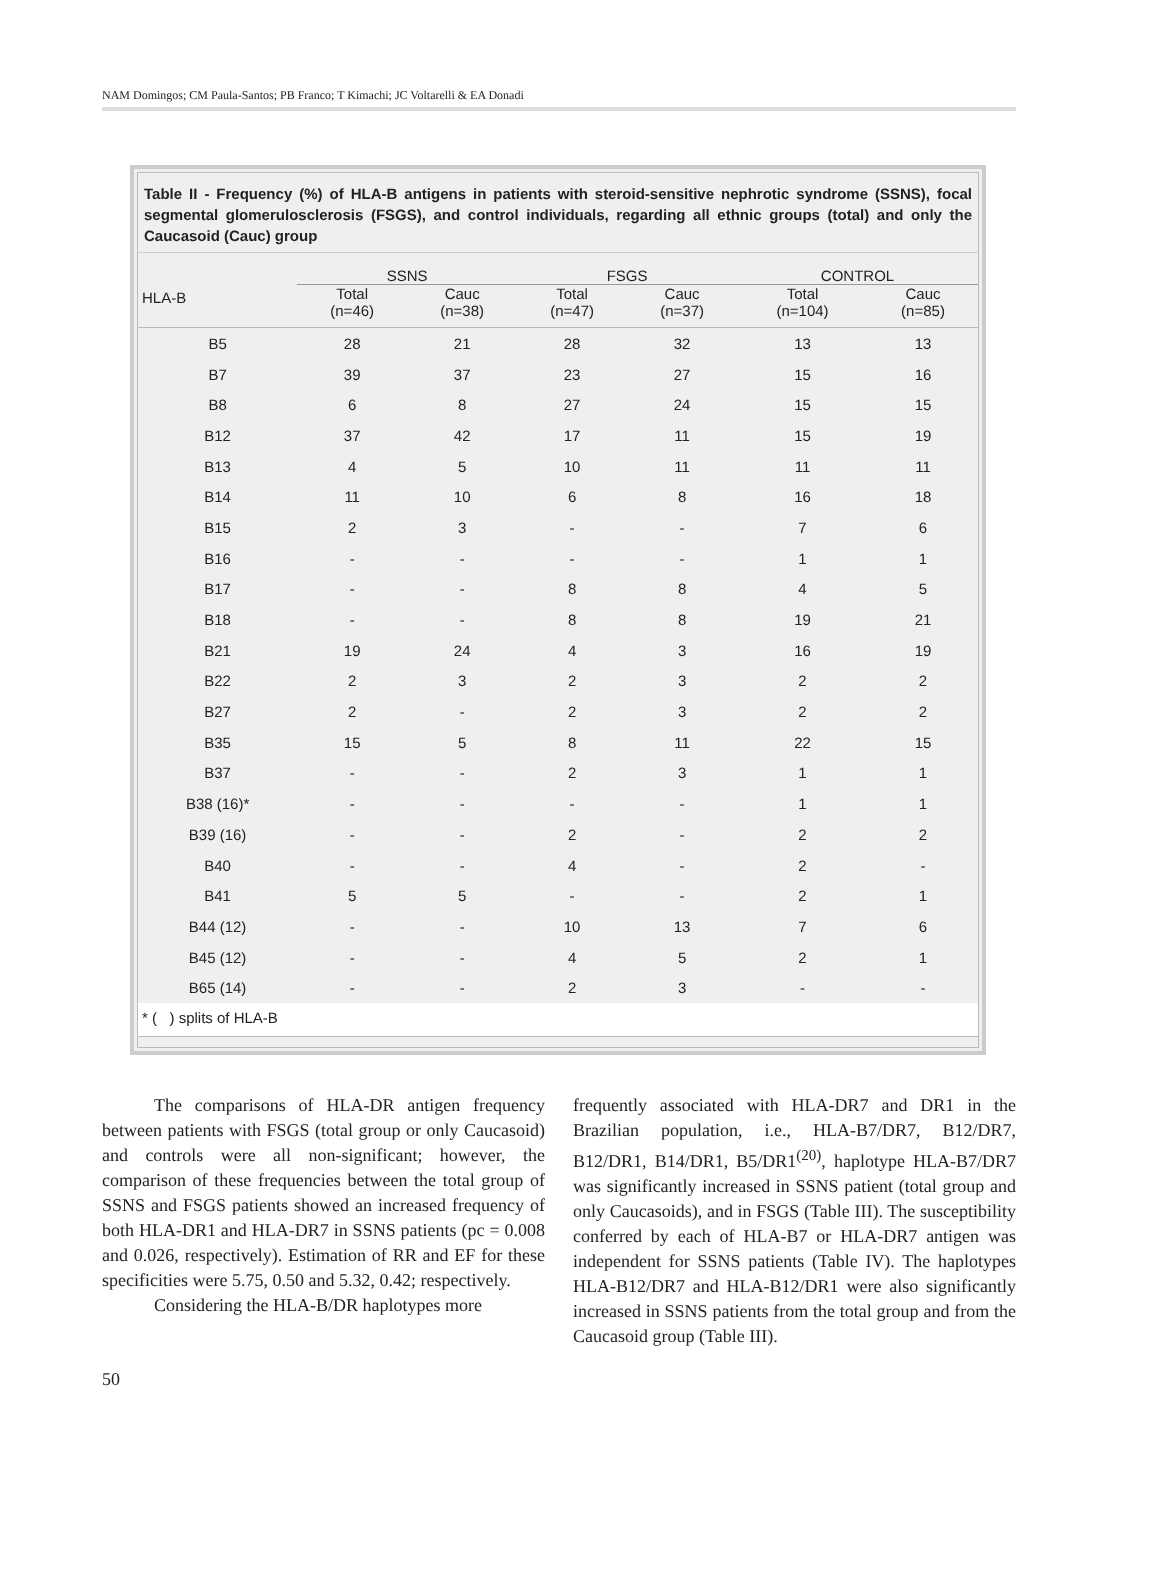NAM Domingos; CM Paula-Santos; PB Franco; T Kimachi; JC Voltarelli & EA Donadi
Table II - Frequency (%) of HLA-B antigens in patients with steroid-sensitive nephrotic syndrome (SSNS), focal segmental glomerulosclerosis (FSGS), and control individuals, regarding all ethnic groups (total) and only the Caucasoid (Cauc) group
| HLA-B | SSNS | | FSGS | | CONTROL | |
| --- | --- | --- | --- | --- | --- | --- |
| | Total (n=46) | Cauc (n=38) | Total (n=47) | Cauc (n=37) | Total (n=104) | Cauc (n=85) |
| B5 | 28 | 21 | 28 | 32 | 13 | 13 |
| B7 | 39 | 37 | 23 | 27 | 15 | 16 |
| B8 | 6 | 8 | 27 | 24 | 15 | 15 |
| B12 | 37 | 42 | 17 | 11 | 15 | 19 |
| B13 | 4 | 5 | 10 | 11 | 11 | 11 |
| B14 | 11 | 10 | 6 | 8 | 16 | 18 |
| B15 | 2 | 3 | - | - | 7 | 6 |
| B16 | - | - | - | - | 1 | 1 |
| B17 | - | - | 8 | 8 | 4 | 5 |
| B18 | - | - | 8 | 8 | 19 | 21 |
| B21 | 19 | 24 | 4 | 3 | 16 | 19 |
| B22 | 2 | 3 | 2 | 3 | 2 | 2 |
| B27 | 2 | - | 2 | 3 | 2 | 2 |
| B35 | 15 | 5 | 8 | 11 | 22 | 15 |
| B37 | - | - | 2 | 3 | 1 | 1 |
| B38 (16)* | - | - | - | - | 1 | 1 |
| B39 (16) | - | - | 2 | - | 2 | 2 |
| B40 | - | - | 4 | - | 2 | - |
| B41 | 5 | 5 | - | - | 2 | 1 |
| B44 (12) | - | - | 10 | 13 | 7 | 6 |
| B45 (12) | - | - | 4 | 5 | 2 | 1 |
| B65 (14) | - | - | 2 | 3 | - | - |
* ( ) splits of HLA-B
The comparisons of HLA-DR antigen frequency between patients with FSGS (total group or only Caucasoid) and controls were all non-significant; however, the comparison of these frequencies between the total group of SSNS and FSGS patients showed an increased frequency of both HLA-DR1 and HLA-DR7 in SSNS patients (pc = 0.008 and 0.026, respectively). Estimation of RR and EF for these specificities were 5.75, 0.50 and 5.32, 0.42; respectively.
Considering the HLA-B/DR haplotypes more
frequently associated with HLA-DR7 and DR1 in the Brazilian population, i.e., HLA-B7/DR7, B12/DR7, B12/DR1, B14/DR1, B5/DR1<sup>(20)</sup>, haplotype HLA-B7/DR7 was significantly increased in SSNS patient (total group and only Caucasoids), and in FSGS (Table III). The susceptibility conferred by each of HLA-B7 or HLA-DR7 antigen was independent for SSNS patients (Table IV). The haplotypes HLA-B12/DR7 and HLA-B12/DR1 were also significantly increased in SSNS patients from the total group and from the Caucasoid group (Table III).
50